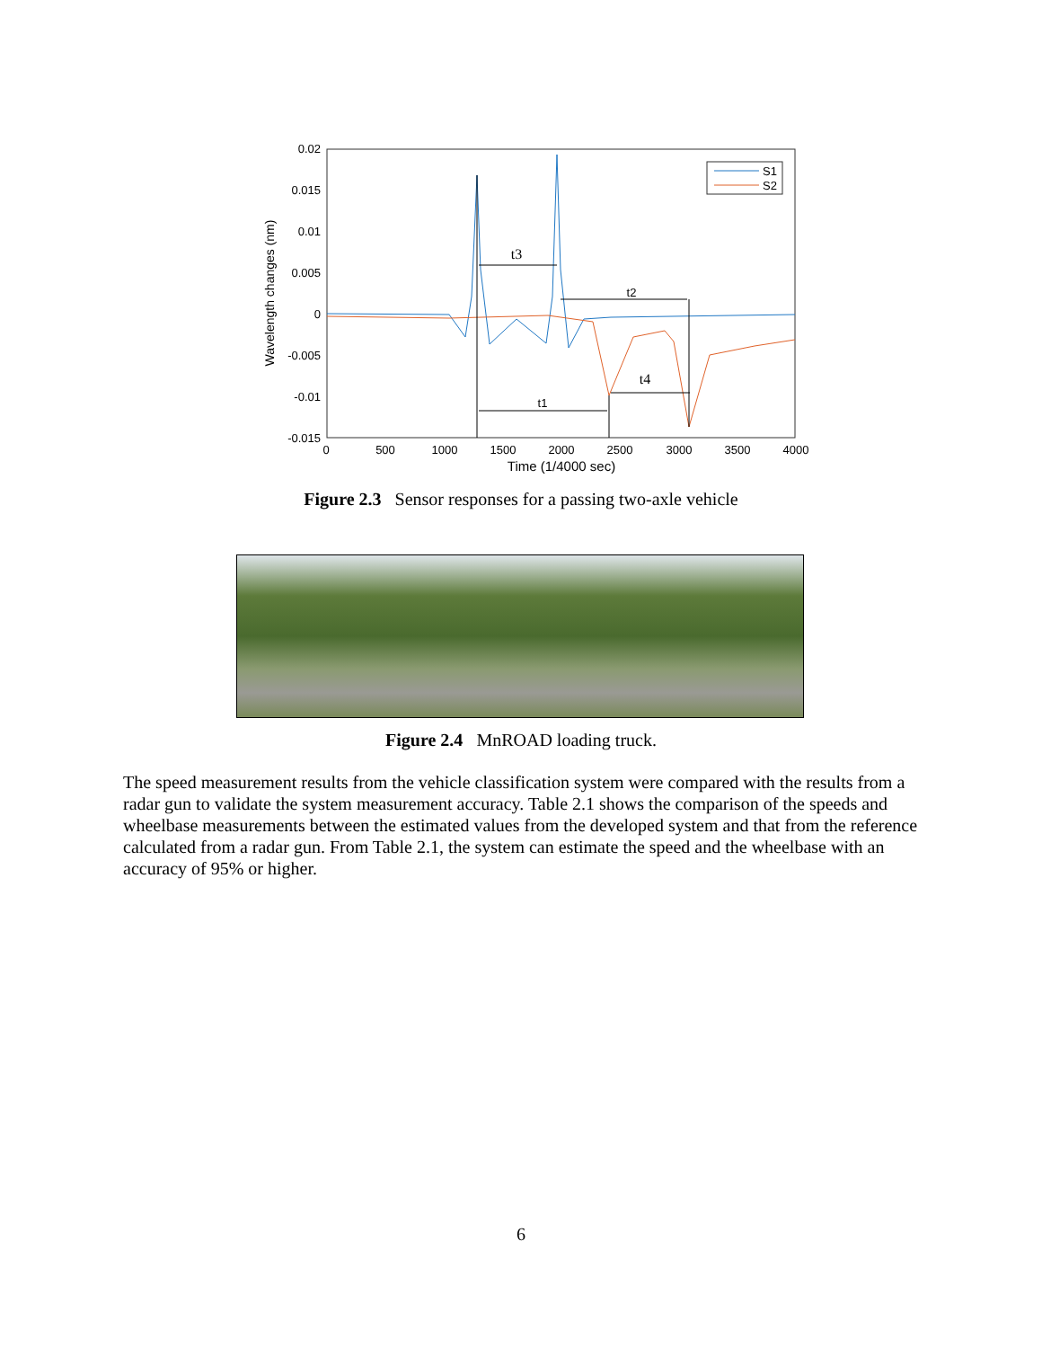0.02
0.015
0.01
0.005
0
-0.005
-0.01
-0.015
0
500
1000
1500
2000
2500
3000
3500
4000
Time (1/4000 sec)
Wavelength changes (nm)
S1
S2
t3
t2
t4
t1
Figure 2.3 Sensor responses for a passing two-axle vehicle
Figure 2.4 MnROAD loading truck.
The speed measurement results from the vehicle classification system were compared with the results from a radar gun to validate the system measurement accuracy. Table 2.1 shows the comparison of the speeds and wheelbase measurements between the estimated values from the developed system and that from the reference calculated from a radar gun. From Table 2.1, the system can estimate the speed and the wheelbase with an accuracy of 95% or higher.
6